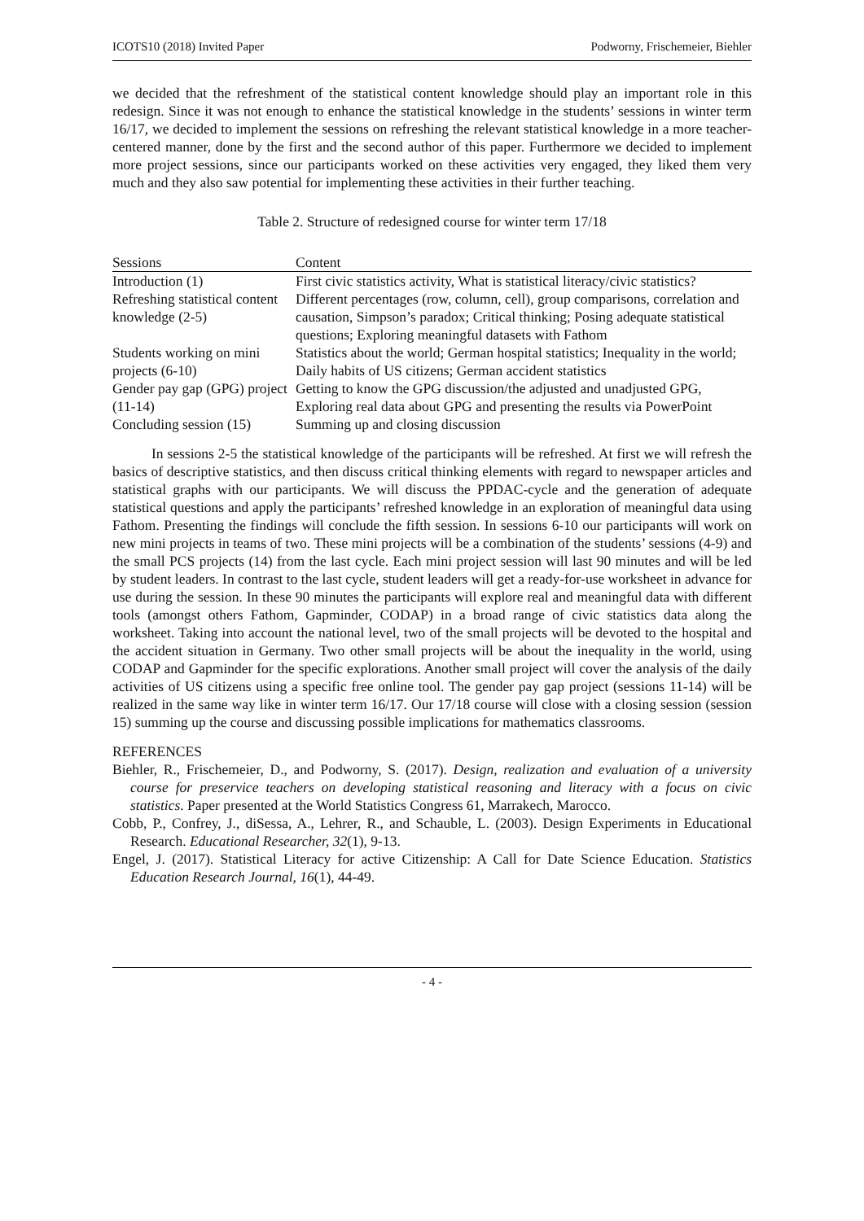ICOTS10 (2018) Invited Paper Podworny, Frischemeier, Biehler
we decided that the refreshment of the statistical content knowledge should play an important role in this redesign. Since it was not enough to enhance the statistical knowledge in the students’ sessions in winter term 16/17, we decided to implement the sessions on refreshing the relevant statistical knowledge in a more teacher-centered manner, done by the first and the second author of this paper. Furthermore we decided to implement more project sessions, since our participants worked on these activities very engaged, they liked them very much and they also saw potential for implementing these activities in their further teaching.
Table 2. Structure of redesigned course for winter term 17/18
| Sessions | Content |
| --- | --- |
| Introduction (1) | First civic statistics activity, What is statistical literacy/civic statistics? |
| Refreshing statistical content knowledge (2-5) | Different percentages (row, column, cell), group comparisons, correlation and causation, Simpson’s paradox; Critical thinking; Posing adequate statistical questions; Exploring meaningful datasets with Fathom |
| Students working on mini projects (6-10) | Statistics about the world; German hospital statistics; Inequality in the world; Daily habits of US citizens; German accident statistics |
| Gender pay gap (GPG) project (11-14) | Getting to know the GPG discussion/the adjusted and unadjusted GPG, Exploring real data about GPG and presenting the results via PowerPoint |
| Concluding session (15) | Summing up and closing discussion |
In sessions 2-5 the statistical knowledge of the participants will be refreshed. At first we will refresh the basics of descriptive statistics, and then discuss critical thinking elements with regard to newspaper articles and statistical graphs with our participants. We will discuss the PPDAC-cycle and the generation of adequate statistical questions and apply the participants’ refreshed knowledge in an exploration of meaningful data using Fathom. Presenting the findings will conclude the fifth session. In sessions 6-10 our participants will work on new mini projects in teams of two. These mini projects will be a combination of the students’ sessions (4-9) and the small PCS projects (14) from the last cycle. Each mini project session will last 90 minutes and will be led by student leaders. In contrast to the last cycle, student leaders will get a ready-for-use worksheet in advance for use during the session. In these 90 minutes the participants will explore real and meaningful data with different tools (amongst others Fathom, Gapminder, CODAP) in a broad range of civic statistics data along the worksheet. Taking into account the national level, two of the small projects will be devoted to the hospital and the accident situation in Germany. Two other small projects will be about the inequality in the world, using CODAP and Gapminder for the specific explorations. Another small project will cover the analysis of the daily activities of US citizens using a specific free online tool. The gender pay gap project (sessions 11-14) will be realized in the same way like in winter term 16/17. Our 17/18 course will close with a closing session (session 15) summing up the course and discussing possible implications for mathematics classrooms.
REFERENCES
Biehler, R., Frischemeier, D., and Podworny, S. (2017). Design, realization and evaluation of a university course for preservice teachers on developing statistical reasoning and literacy with a focus on civic statistics. Paper presented at the World Statistics Congress 61, Marrakech, Marocco.
Cobb, P., Confrey, J., diSessa, A., Lehrer, R., and Schauble, L. (2003). Design Experiments in Educational Research. Educational Researcher, 32(1), 9-13.
Engel, J. (2017). Statistical Literacy for active Citizenship: A Call for Date Science Education. Statistics Education Research Journal, 16(1), 44-49.
- 4 -